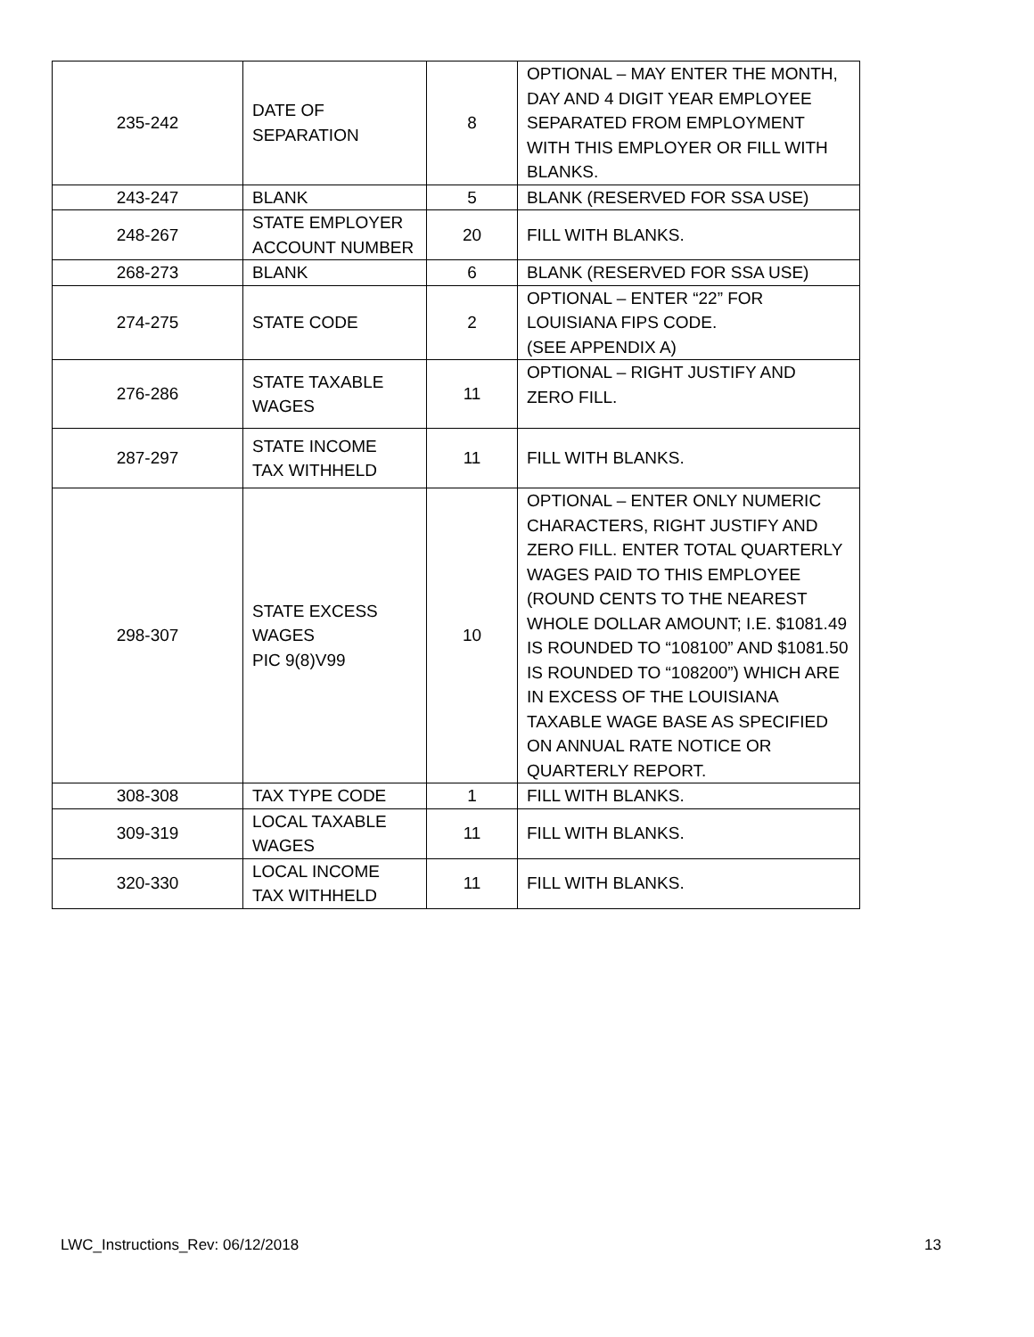| 235-242 | DATE OF SEPARATION | 8 | OPTIONAL – MAY ENTER THE MONTH, DAY AND 4 DIGIT YEAR EMPLOYEE SEPARATED FROM EMPLOYMENT WITH THIS EMPLOYER OR FILL WITH BLANKS. |
| 243-247 | BLANK | 5 | BLANK (RESERVED FOR SSA USE) |
| 248-267 | STATE EMPLOYER ACCOUNT NUMBER | 20 | FILL WITH BLANKS. |
| 268-273 | BLANK | 6 | BLANK (RESERVED FOR SSA USE) |
| 274-275 | STATE CODE | 2 | OPTIONAL – ENTER “22” FOR LOUISIANA FIPS CODE. (SEE APPENDIX A) |
| 276-286 | STATE TAXABLE WAGES | 11 | OPTIONAL – RIGHT JUSTIFY AND ZERO FILL. |
| 287-297 | STATE INCOME TAX WITHHELD | 11 | FILL WITH BLANKS. |
| 298-307 | STATE EXCESS WAGES PIC 9(8)V99 | 10 | OPTIONAL – ENTER ONLY NUMERIC CHARACTERS, RIGHT JUSTIFY AND ZERO FILL. ENTER TOTAL QUARTERLY WAGES PAID TO THIS EMPLOYEE (ROUND CENTS TO THE NEAREST WHOLE DOLLAR AMOUNT; I.E. $1081.49 IS ROUNDED TO “108100” AND $1081.50 IS ROUNDED TO “108200”) WHICH ARE IN EXCESS OF THE LOUISIANA TAXABLE WAGE BASE AS SPECIFIED ON ANNUAL RATE NOTICE OR QUARTERLY REPORT. |
| 308-308 | TAX TYPE CODE | 1 | FILL WITH BLANKS. |
| 309-319 | LOCAL TAXABLE WAGES | 11 | FILL WITH BLANKS. |
| 320-330 | LOCAL INCOME TAX WITHHELD | 11 | FILL WITH BLANKS. |
LWC_Instructions_Rev: 06/12/2018 13